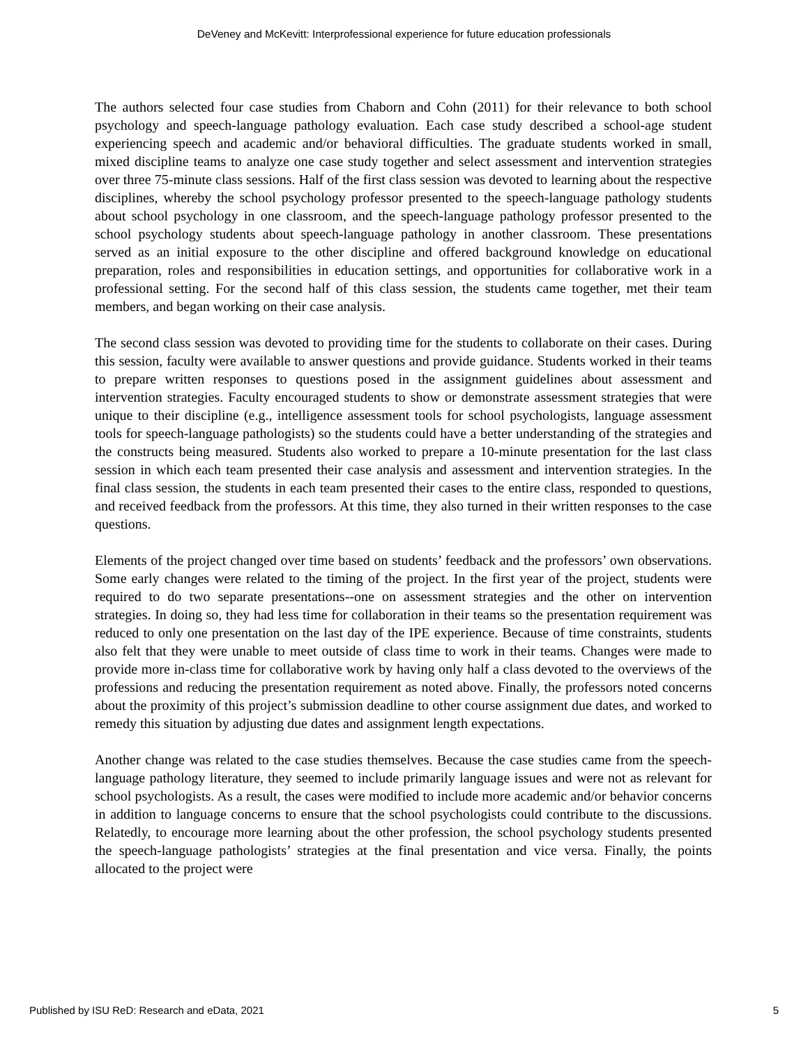DeVeney and McKevitt: Interprofessional experience for future education professionals
The authors selected four case studies from Chaborn and Cohn (2011) for their relevance to both school psychology and speech-language pathology evaluation. Each case study described a school-age student experiencing speech and academic and/or behavioral difficulties. The graduate students worked in small, mixed discipline teams to analyze one case study together and select assessment and intervention strategies over three 75-minute class sessions. Half of the first class session was devoted to learning about the respective disciplines, whereby the school psychology professor presented to the speech-language pathology students about school psychology in one classroom, and the speech-language pathology professor presented to the school psychology students about speech-language pathology in another classroom. These presentations served as an initial exposure to the other discipline and offered background knowledge on educational preparation, roles and responsibilities in education settings, and opportunities for collaborative work in a professional setting. For the second half of this class session, the students came together, met their team members, and began working on their case analysis.
The second class session was devoted to providing time for the students to collaborate on their cases. During this session, faculty were available to answer questions and provide guidance. Students worked in their teams to prepare written responses to questions posed in the assignment guidelines about assessment and intervention strategies. Faculty encouraged students to show or demonstrate assessment strategies that were unique to their discipline (e.g., intelligence assessment tools for school psychologists, language assessment tools for speech-language pathologists) so the students could have a better understanding of the strategies and the constructs being measured. Students also worked to prepare a 10-minute presentation for the last class session in which each team presented their case analysis and assessment and intervention strategies. In the final class session, the students in each team presented their cases to the entire class, responded to questions, and received feedback from the professors. At this time, they also turned in their written responses to the case questions.
Elements of the project changed over time based on students’ feedback and the professors’ own observations. Some early changes were related to the timing of the project. In the first year of the project, students were required to do two separate presentations--one on assessment strategies and the other on intervention strategies. In doing so, they had less time for collaboration in their teams so the presentation requirement was reduced to only one presentation on the last day of the IPE experience. Because of time constraints, students also felt that they were unable to meet outside of class time to work in their teams. Changes were made to provide more in-class time for collaborative work by having only half a class devoted to the overviews of the professions and reducing the presentation requirement as noted above. Finally, the professors noted concerns about the proximity of this project’s submission deadline to other course assignment due dates, and worked to remedy this situation by adjusting due dates and assignment length expectations.
Another change was related to the case studies themselves. Because the case studies came from the speech-language pathology literature, they seemed to include primarily language issues and were not as relevant for school psychologists. As a result, the cases were modified to include more academic and/or behavior concerns in addition to language concerns to ensure that the school psychologists could contribute to the discussions. Relatedly, to encourage more learning about the other profession, the school psychology students presented the speech-language pathologists’ strategies at the final presentation and vice versa. Finally, the points allocated to the project were
Published by ISU ReD: Research and eData, 2021 5